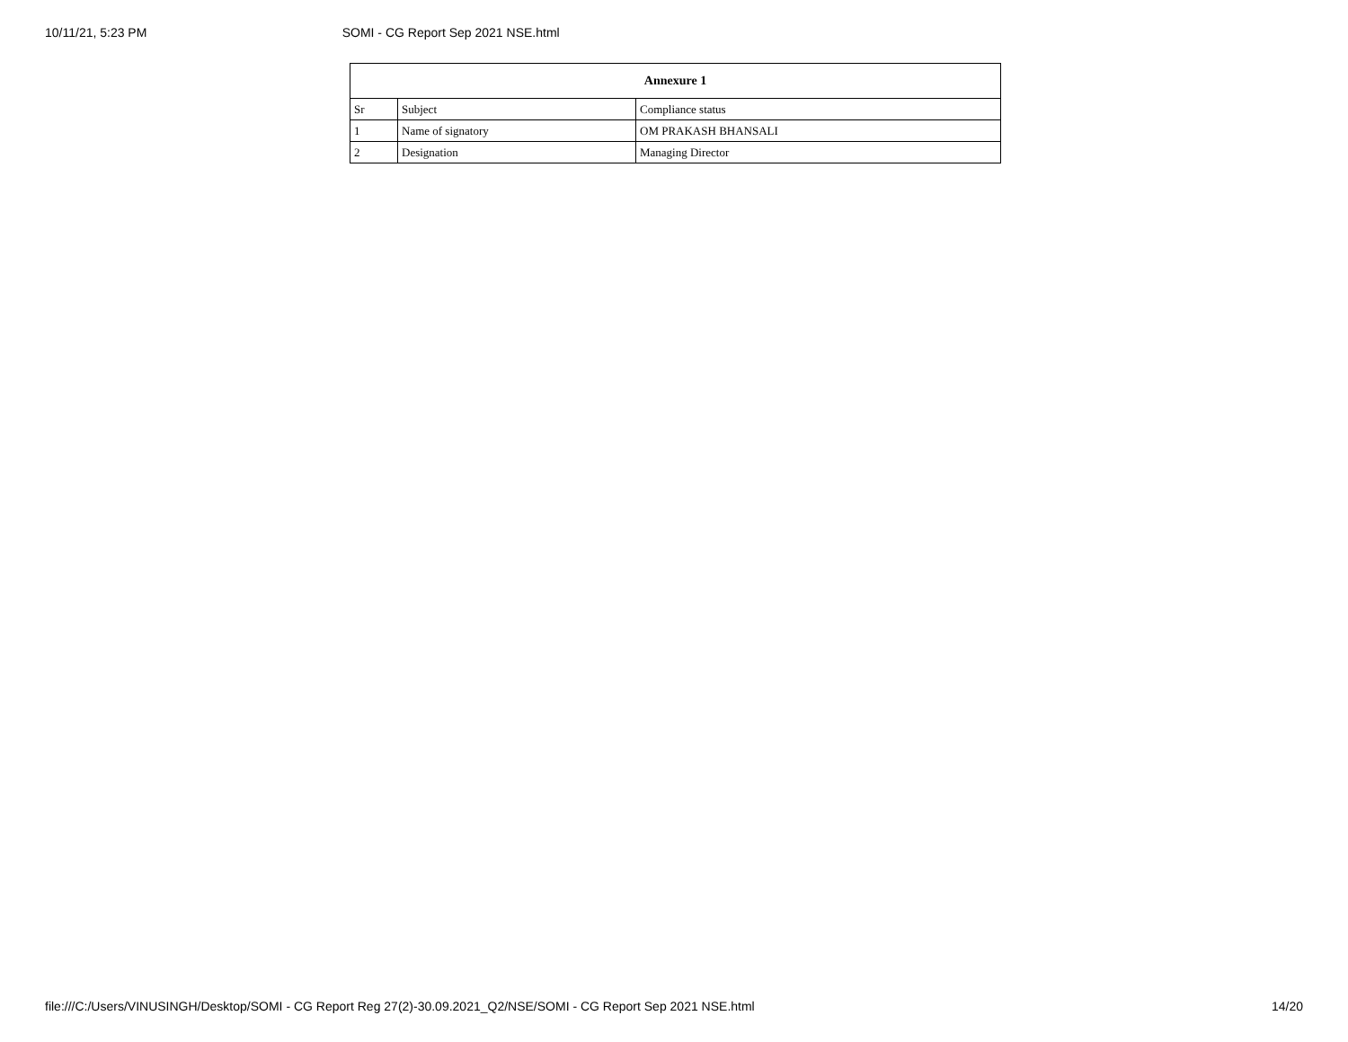10/11/21, 5:23 PM SOMI - CG Report Sep 2021 NSE.html
| Annexure 1 | | |
| --- | --- | --- |
| Sr | Subject | Compliance status |
| 1 | Name of signatory | OM PRAKASH BHANSALI |
| 2 | Designation | Managing Director |
file:///C:/Users/VINUSINGH/Desktop/SOMI - CG Report Reg 27(2)-30.09.2021_Q2/NSE/SOMI - CG Report Sep 2021 NSE.html 14/20